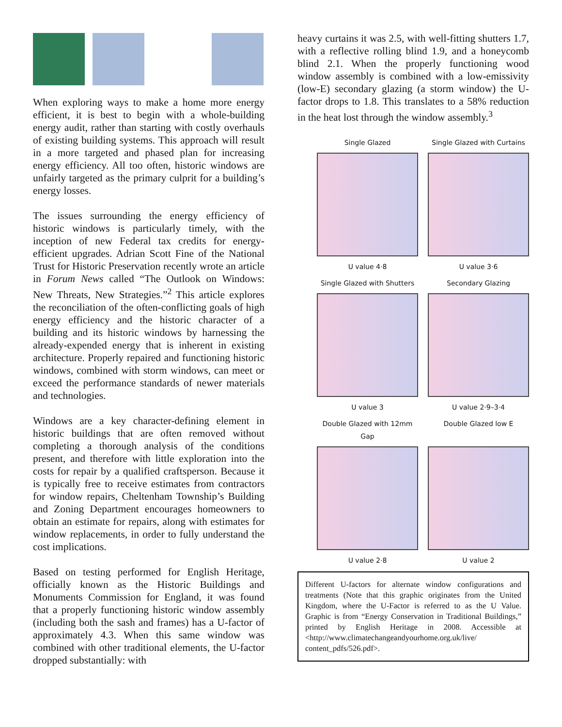When exploring ways to make a home more energy efficient, it is best to begin with a whole-building energy audit, rather than starting with costly overhauls of existing building systems. This approach will result in a more targeted and phased plan for increasing energy efficiency. All too often, historic windows are unfairly targeted as the primary culprit for a building’s energy losses.
The issues surrounding the energy efficiency of historic windows is particularly timely, with the inception of new Federal tax credits for energy-efficient upgrades. Adrian Scott Fine of the National Trust for Historic Preservation recently wrote an article in Forum News called “The Outlook on Windows: New Threats, New Strategies.”<sup>2</sup> This article explores the reconciliation of the often-conflicting goals of high energy efficiency and the historic character of a building and its historic windows by harnessing the already-expended energy that is inherent in existing architecture. Properly repaired and functioning historic windows, combined with storm windows, can meet or exceed the performance standards of newer materials and technologies.
Windows are a key character-defining element in historic buildings that are often removed without completing a thorough analysis of the conditions present, and therefore with little exploration into the costs for repair by a qualified craftsperson. Because it is typically free to receive estimates from contractors for window repairs, Cheltenham Township’s Building and Zoning Department encourages homeowners to obtain an estimate for repairs, along with estimates for window replacements, in order to fully understand the cost implications.
Based on testing performed for English Heritage, officially known as the Historic Buildings and Monuments Commission for England, it was found that a properly functioning historic window assembly (including both the sash and frames) has a U-factor of approximately 4.3. When this same window was combined with other traditional elements, the U-factor dropped substantially: with
heavy curtains it was 2.5, with well-fitting shutters 1.7, with a reflective rolling blind 1.9, and a honeycomb blind 2.1. When the properly functioning wood window assembly is combined with a low-emissivity (low-E) secondary glazing (a storm window) the U-factor drops to 1.8. This translates to a 58% reduction in the heat lost through the window assembly.<sup>3</sup>
Single Glazed
Single Glazed with Curtains
U value 4·8
U value 3·6
Single Glazed with Shutters
Secondary Glazing
U value 3
U value 2·9–3·4
Double Glazed with 12mm Gap
Double Glazed low E
U value 2·8
U value 2
Different U-factors for alternate window configurations and treatments (Note that this graphic originates from the United Kingdom, where the U-Factor is referred to as the U Value. Graphic is from “Energy Conservation in Traditional Buildings,” printed by English Heritage in 2008. Accessible at <http://www.climatechangeandyourhome.org.uk/live/ content_pdfs/526.pdf>.